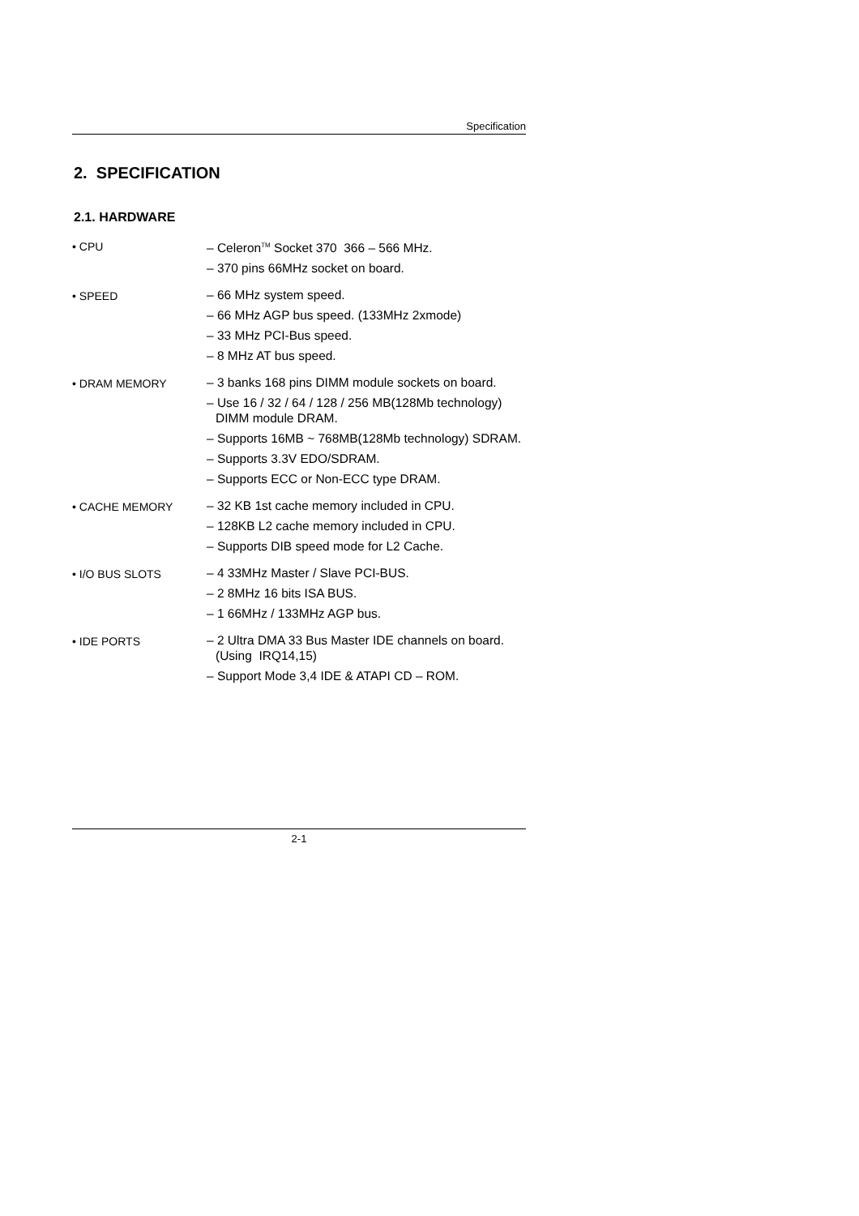Specification
2. SPECIFICATION
2.1. HARDWARE
• CPU
– Celeron<sup>TM</sup> Socket 370 366 – 566 MHz.
– 370 pins 66MHz socket on board.
• SPEED
– 66 MHz system speed.
– 66 MHz AGP bus speed. (133MHz 2xmode)
– 33 MHz PCI-Bus speed.
– 8 MHz AT bus speed.
• DRAM MEMORY
– 3 banks 168 pins DIMM module sockets on board.
– Use 16 / 32 / 64 / 128 / 256 MB(128Mb technology) DIMM module DRAM.
– Supports 16MB ~ 768MB(128Mb technology) SDRAM.
– Supports 3.3V EDO/SDRAM.
– Supports ECC or Non-ECC type DRAM.
• CACHE MEMORY
– 32 KB 1st cache memory included in CPU.
– 128KB L2 cache memory included in CPU.
– Supports DIB speed mode for L2 Cache.
• I/O BUS SLOTS
– 4 33MHz Master / Slave PCI-BUS.
– 2 8MHz 16 bits ISA BUS.
– 1 66MHz / 133MHz AGP bus.
• IDE PORTS
– 2 Ultra DMA 33 Bus Master IDE channels on board.(Using IRQ14,15)
– Support Mode 3,4 IDE & ATAPI CD – ROM.
2-1